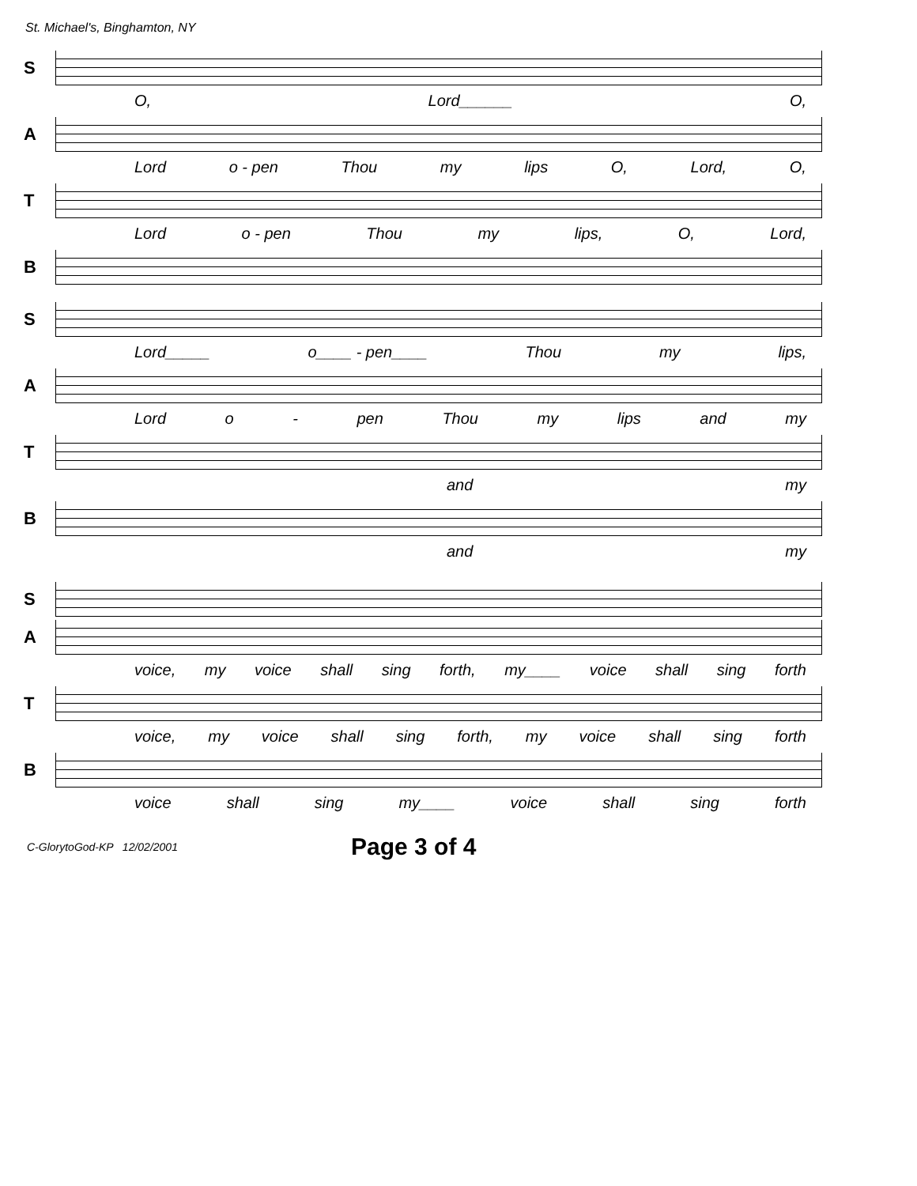St. Michael's, Binghamton, NY
S
O, Lord______ O,
A
Lord o - pen Thou my lips O, Lord, O,
T
Lord o - pen Thou my lips, O, Lord,
B
S
Lord_____ o____ - pen____ Thou my lips,
A
Lord o - pen Thou my lips and my
T
and my
B
and my
S
A
voice, my voice shall sing forth, my____ voice shall sing forth
T
voice, my voice shall sing forth, my voice shall sing forth
B
voice shall sing my____ voice shall sing forth
C-GlorytoGod-KP 12/02/2001 Page 3 of 4